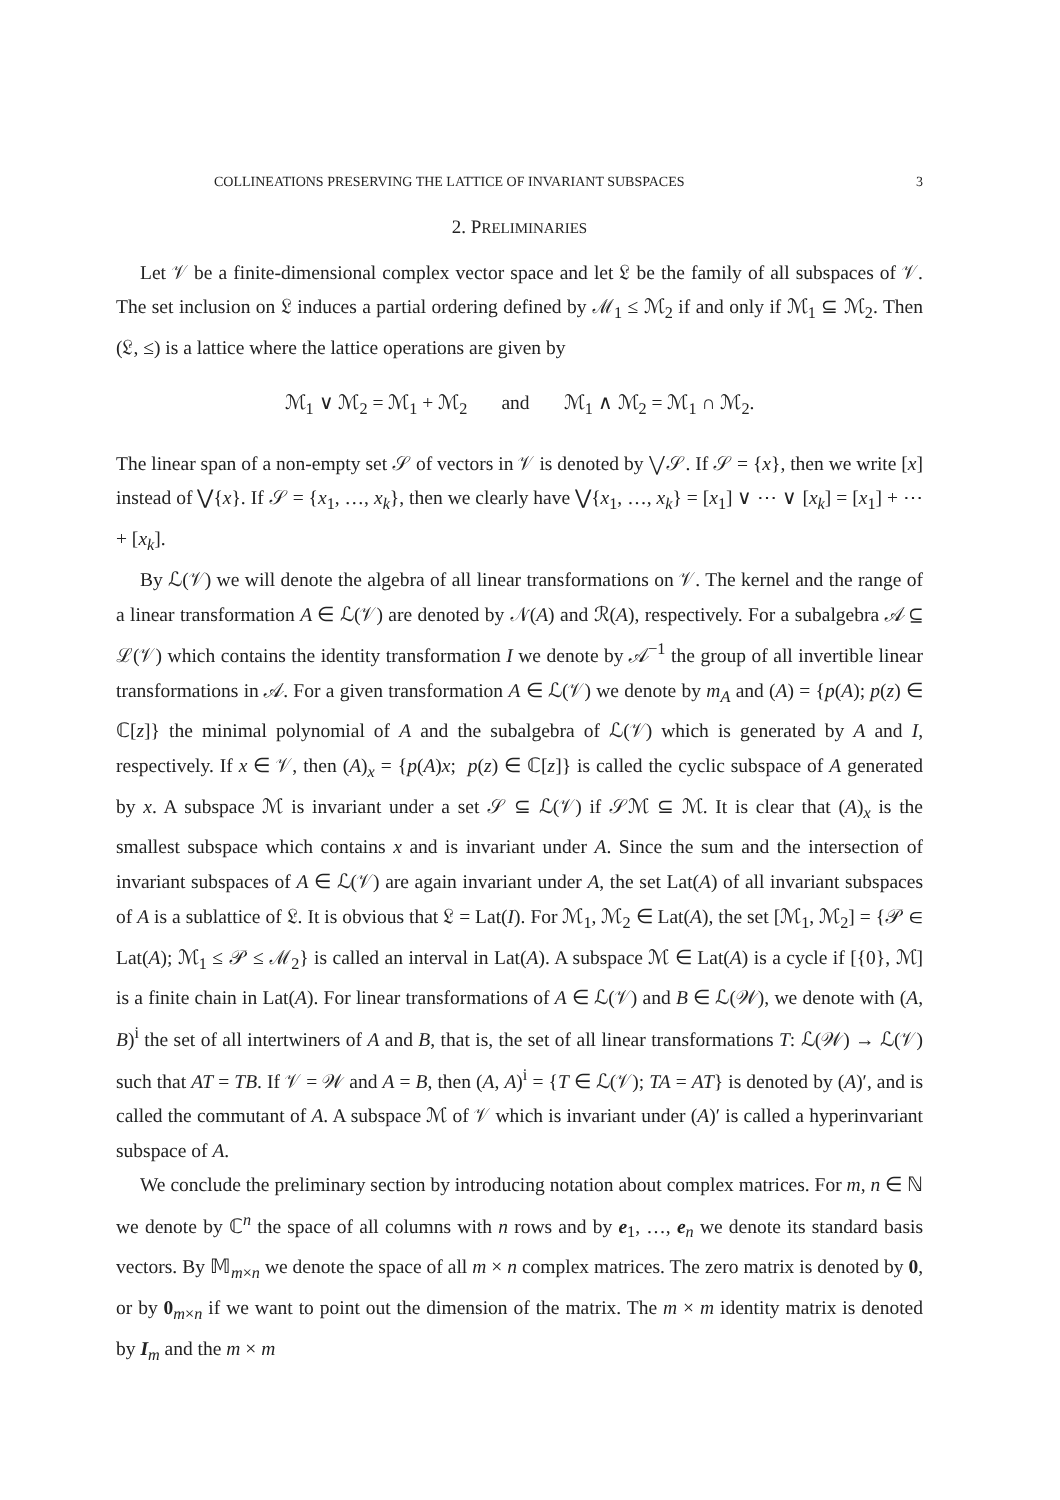COLLINEATIONS PRESERVING THE LATTICE OF INVARIANT SUBSPACES 3
2. PRELIMINARIES
Let 𝒱 be a finite-dimensional complex vector space and let 𝔏 be the family of all subspaces of 𝒱. The set inclusion on 𝔏 induces a partial ordering defined by ℳ<sub>1</sub> ≤ ℳ<sub>2</sub> if and only if ℳ<sub>1</sub> ⊆ ℳ<sub>2</sub>. Then (𝔏, ≤) is a lattice where the lattice operations are given by
ℳ<sub>1</sub> ∨ ℳ<sub>2</sub> = ℳ<sub>1</sub> + ℳ<sub>2</sub> and ℳ<sub>1</sub> ∧ ℳ<sub>2</sub> = ℳ<sub>1</sub> ∩ ℳ<sub>2</sub>.
The linear span of a non-empty set 𝒮 of vectors in 𝒱 is denoted by ⋁𝒮. If 𝒮 = {x}, then we write [x] instead of ⋁{x}. If 𝒮 = {x<sub>1</sub>, …, x<sub>k</sub>}, then we clearly have ⋁{x<sub>1</sub>, …, x<sub>k</sub>} = [x<sub>1</sub>] ∨ ⋯ ∨ [x<sub>k</sub>] = [x<sub>1</sub>] + ⋯ + [x<sub>k</sub>].
By ℒ(𝒱) we will denote the algebra of all linear transformations on 𝒱. The kernel and the range of a linear transformation A ∈ ℒ(𝒱) are denoted by 𝒩(A) and ℛ(A), respectively. For a subalgebra 𝒜 ⊆ ℒ(𝒱) which contains the identity transformation I we denote by 𝒜<sup>−1</sup> the group of all invertible linear transformations in 𝒜. For a given transformation A ∈ ℒ(𝒱) we denote by m<sub>A</sub> and (A) = {p(A); p(z) ∈ ℂ[z]} the minimal polynomial of A and the subalgebra of ℒ(𝒱) which is generated by A and I, respectively. If x ∈ 𝒱, then (A)<sub>x</sub> = {p(A)x; p(z) ∈ ℂ[z]} is called the cyclic subspace of A generated by x. A subspace ℳ is invariant under a set 𝒮 ⊆ ℒ(𝒱) if 𝒮ℳ ⊆ ℳ. It is clear that (A)<sub>x</sub> is the smallest subspace which contains x and is invariant under A. Since the sum and the intersection of invariant subspaces of A ∈ ℒ(𝒱) are again invariant under A, the set Lat(A) of all invariant subspaces of A is a sublattice of 𝔏. It is obvious that 𝔏 = Lat(I). For ℳ<sub>1</sub>, ℳ<sub>2</sub> ∈ Lat(A), the set [ℳ<sub>1</sub>, ℳ<sub>2</sub>] = {𝒫 ∈ Lat(A); ℳ<sub>1</sub> ≤ 𝒫 ≤ ℳ<sub>2</sub>} is called an interval in Lat(A). A subspace ℳ ∈ Lat(A) is a cycle if [{0}, ℳ] is a finite chain in Lat(A). For linear transformations of A ∈ ℒ(𝒱) and B ∈ ℒ(𝒲), we denote with (A, B)<sup>i</sup> the set of all intertwiners of A and B, that is, the set of all linear transformations T: ℒ(𝒲) → ℒ(𝒱) such that AT = TB. If 𝒱 = 𝒲 and A = B, then (A, A)<sup>i</sup> = {T ∈ ℒ(𝒱); TA = AT} is denoted by (A)′, and is called the commutant of A. A subspace ℳ of 𝒱 which is invariant under (A)′ is called a hyperinvariant subspace of A.
We conclude the preliminary section by introducing notation about complex matrices. For m, n ∈ ℕ we denote by ℂ<sup>n</sup> the space of all columns with n rows and by e<sub>1</sub>, …, e<sub>n</sub> we denote its standard basis vectors. By 𝕄<sub>m×n</sub> we denote the space of all m × n complex matrices. The zero matrix is denoted by 0, or by 0<sub>m×n</sub> if we want to point out the dimension of the matrix. The m × m identity matrix is denoted by I<sub>m</sub> and the m × m